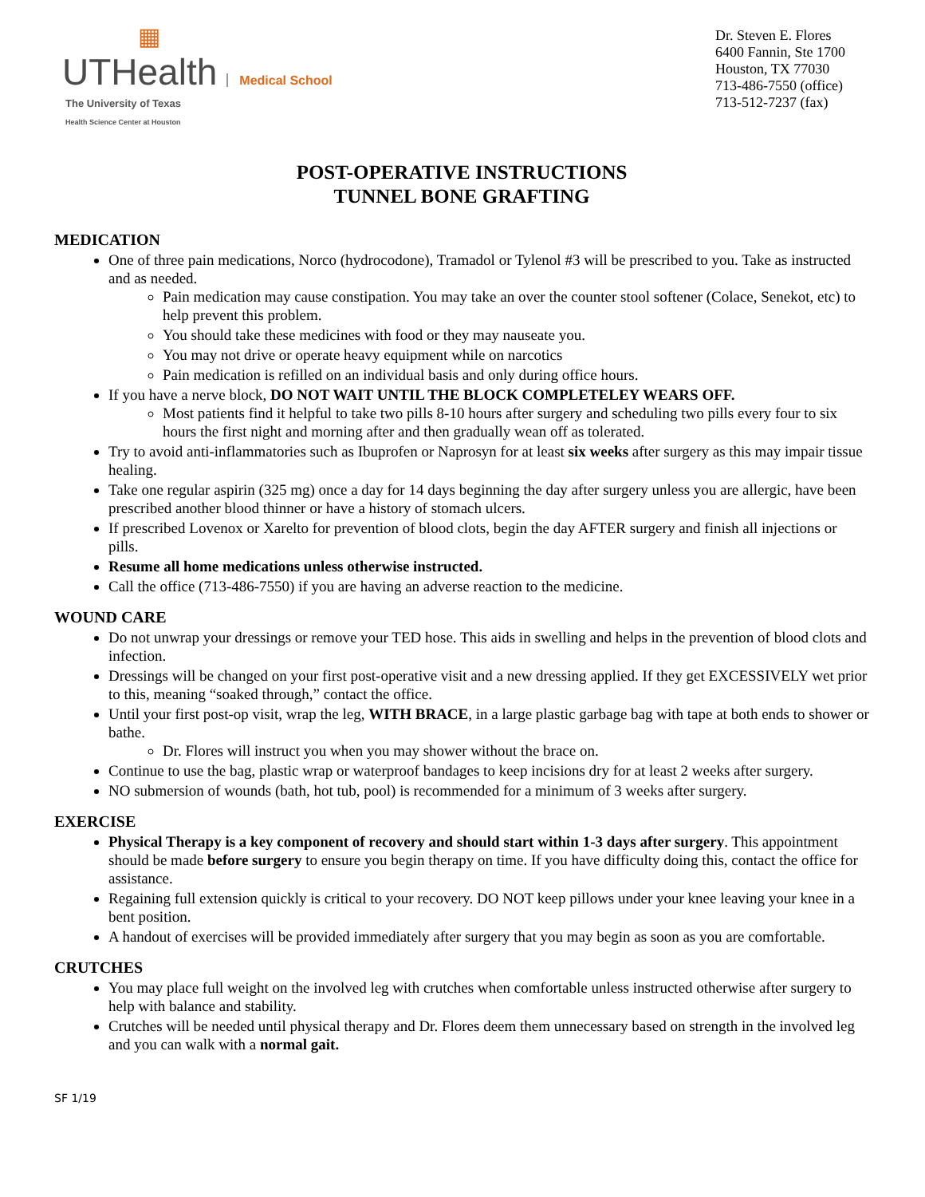▦
UTHealth Medical School
The University of Texas
Health Science Center at Houston
Dr. Steven E. Flores
6400 Fannin, Ste 1700
Houston, TX 77030
713-486-7550 (office)
713-512-7237 (fax)
POST-OPERATIVE INSTRUCTIONS
TUNNEL BONE GRAFTING
MEDICATION
One of three pain medications, Norco (hydrocodone), Tramadol or Tylenol #3 will be prescribed to you. Take as instructed and as needed.
Pain medication may cause constipation. You may take an over the counter stool softener (Colace, Senekot, etc) to help prevent this problem.
You should take these medicines with food or they may nauseate you.
You may not drive or operate heavy equipment while on narcotics
Pain medication is refilled on an individual basis and only during office hours.
If you have a nerve block, DO NOT WAIT UNTIL THE BLOCK COMPLETELEY WEARS OFF.
Most patients find it helpful to take two pills 8-10 hours after surgery and scheduling two pills every four to six hours the first night and morning after and then gradually wean off as tolerated.
Try to avoid anti-inflammatories such as Ibuprofen or Naprosyn for at least six weeks after surgery as this may impair tissue healing.
Take one regular aspirin (325 mg) once a day for 14 days beginning the day after surgery unless you are allergic, have been prescribed another blood thinner or have a history of stomach ulcers.
If prescribed Lovenox or Xarelto for prevention of blood clots, begin the day AFTER surgery and finish all injections or pills.
Resume all home medications unless otherwise instructed.
Call the office (713-486-7550) if you are having an adverse reaction to the medicine.
WOUND CARE
Do not unwrap your dressings or remove your TED hose. This aids in swelling and helps in the prevention of blood clots and infection.
Dressings will be changed on your first post-operative visit and a new dressing applied. If they get EXCESSIVELY wet prior to this, meaning “soaked through,” contact the office.
Until your first post-op visit, wrap the leg, WITH BRACE, in a large plastic garbage bag with tape at both ends to shower or bathe.
Dr. Flores will instruct you when you may shower without the brace on.
Continue to use the bag, plastic wrap or waterproof bandages to keep incisions dry for at least 2 weeks after surgery.
NO submersion of wounds (bath, hot tub, pool) is recommended for a minimum of 3 weeks after surgery.
EXERCISE
Physical Therapy is a key component of recovery and should start within 1-3 days after surgery. This appointment should be made before surgery to ensure you begin therapy on time. If you have difficulty doing this, contact the office for assistance.
Regaining full extension quickly is critical to your recovery. DO NOT keep pillows under your knee leaving your knee in a bent position.
A handout of exercises will be provided immediately after surgery that you may begin as soon as you are comfortable.
CRUTCHES
You may place full weight on the involved leg with crutches when comfortable unless instructed otherwise after surgery to help with balance and stability.
Crutches will be needed until physical therapy and Dr. Flores deem them unnecessary based on strength in the involved leg and you can walk with a normal gait.
SF 1/19